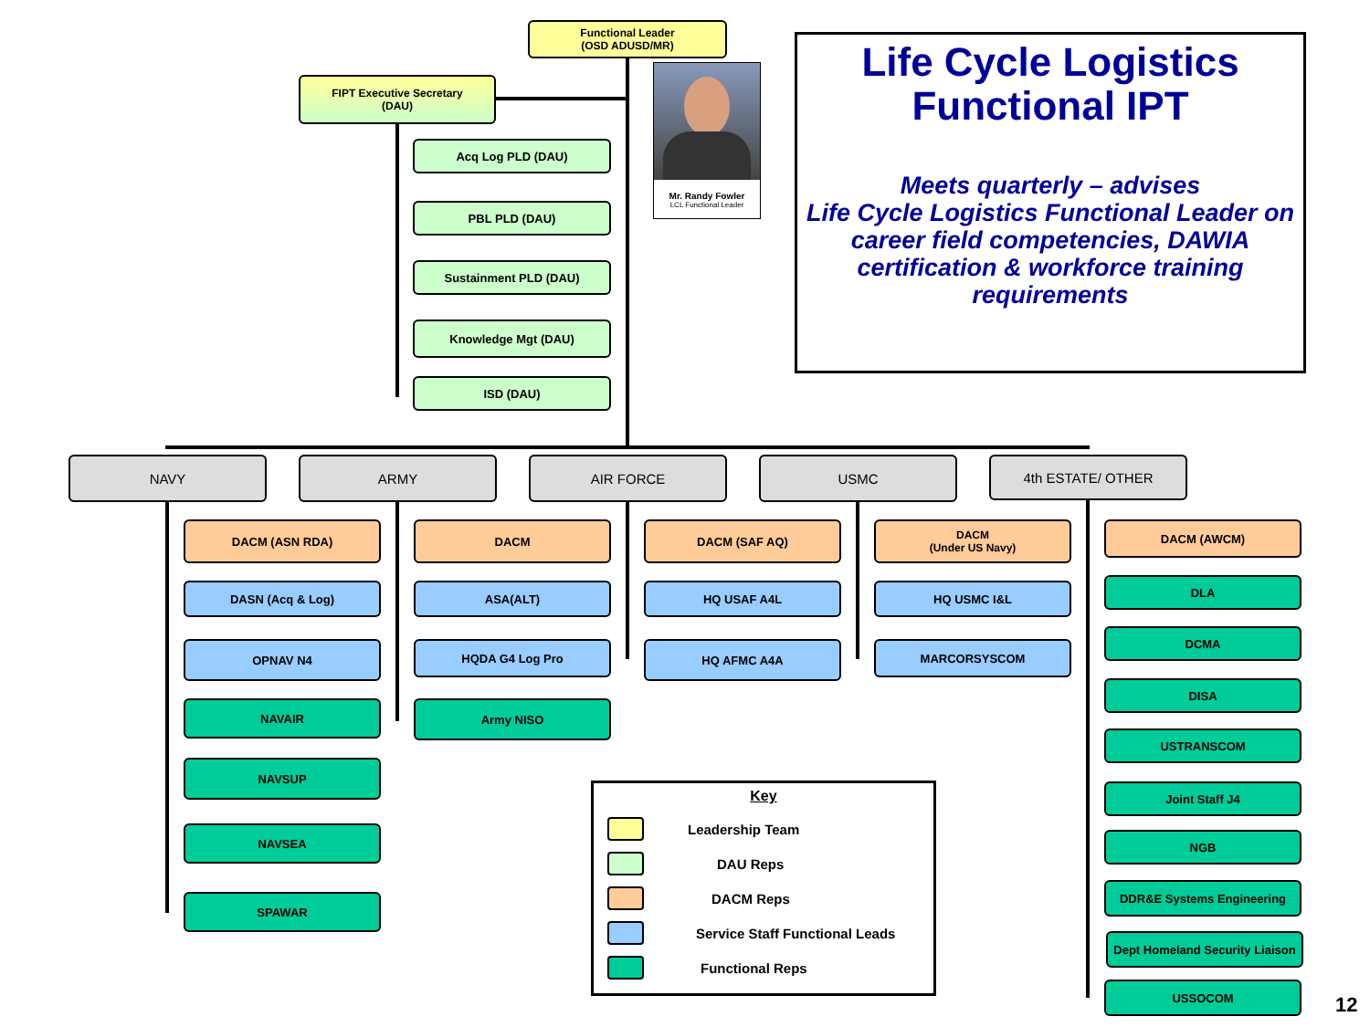Functional Leader
(OSD ADUSD/MR)
FIPT Executive Secretary
(DAU)
Acq Log PLD (DAU)
PBL PLD (DAU)
Sustainment PLD (DAU)
Knowledge Mgt (DAU)
ISD (DAU)
Mr. Randy Fowler
LCL Functional Leader
Life Cycle Logistics
Functional IPT
Meets quarterly – advises
Life Cycle Logistics Functional Leader on
career field competencies, DAWIA
certification & workforce training
requirements
NAVY ARMY AIR FORCE USMC 4th ESTATE/ OTHER
DACM (ASN RDA)
DASN (Acq & Log)
OPNAV N4
NAVAIR
NAVSUP
NAVSEA
SPAWAR
DACM
ASA(ALT)
HQDA G4 Log Pro
Army NISO
DACM (SAF AQ)
HQ USAF A4L
HQ AFMC A4A
DACM
(Under US Navy)
HQ USMC I&L
MARCORSYSCOM
DACM (AWCM)
DLA
DCMA
DISA
USTRANSCOM
Joint Staff J4
NGB
DDR&E Systems Engineering
Dept Homeland Security Liaison
USSOCOM
Key
Leadership Team DAU Reps DACM Reps Service Staff Functional Leads Functional Reps
12